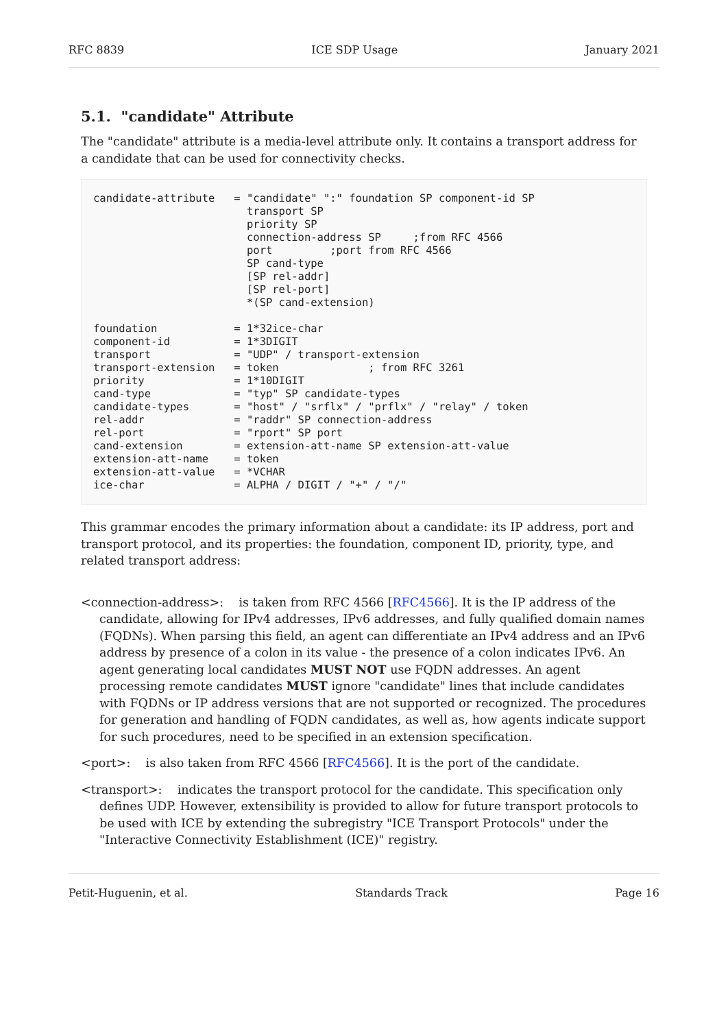RFC 8839 ICE SDP Usage January 2021
5.1. "candidate" Attribute
The "candidate" attribute is a media-level attribute only. It contains a transport address for a candidate that can be used for connectivity checks.
candidate-attribute   = "candidate" ":" foundation SP component-id SP
                        transport SP
                        priority SP
                        connection-address SP     ;from RFC 4566
                        port         ;port from RFC 4566
                        SP cand-type
                        [SP rel-addr]
                        [SP rel-port]
                        *(SP cand-extension)

foundation            = 1*32ice-char
component-id          = 1*3DIGIT
transport             = "UDP" / transport-extension
transport-extension   = token              ; from RFC 3261
priority              = 1*10DIGIT
cand-type             = "typ" SP candidate-types
candidate-types       = "host" / "srflx" / "prflx" / "relay" / token
rel-addr              = "raddr" SP connection-address
rel-port              = "rport" SP port
cand-extension        = extension-att-name SP extension-att-value
extension-att-name    = token
extension-att-value   = *VCHAR
ice-char              = ALPHA / DIGIT / "+" / "/"
This grammar encodes the primary information about a candidate: its IP address, port and transport protocol, and its properties: the foundation, component ID, priority, type, and related transport address:
<connection-address>: is taken from RFC 4566 [RFC4566]. It is the IP address of the candidate, allowing for IPv4 addresses, IPv6 addresses, and fully qualified domain names (FQDNs). When parsing this field, an agent can differentiate an IPv4 address and an IPv6 address by presence of a colon in its value - the presence of a colon indicates IPv6. An agent generating local candidates MUST NOT use FQDN addresses. An agent processing remote candidates MUST ignore "candidate" lines that include candidates with FQDNs or IP address versions that are not supported or recognized. The procedures for generation and handling of FQDN candidates, as well as, how agents indicate support for such procedures, need to be specified in an extension specification.
<port>: is also taken from RFC 4566 [RFC4566]. It is the port of the candidate.
<transport>: indicates the transport protocol for the candidate. This specification only defines UDP. However, extensibility is provided to allow for future transport protocols to be used with ICE by extending the subregistry "ICE Transport Protocols" under the "Interactive Connectivity Establishment (ICE)" registry.
Petit-Huguenin, et al. Standards Track Page 16